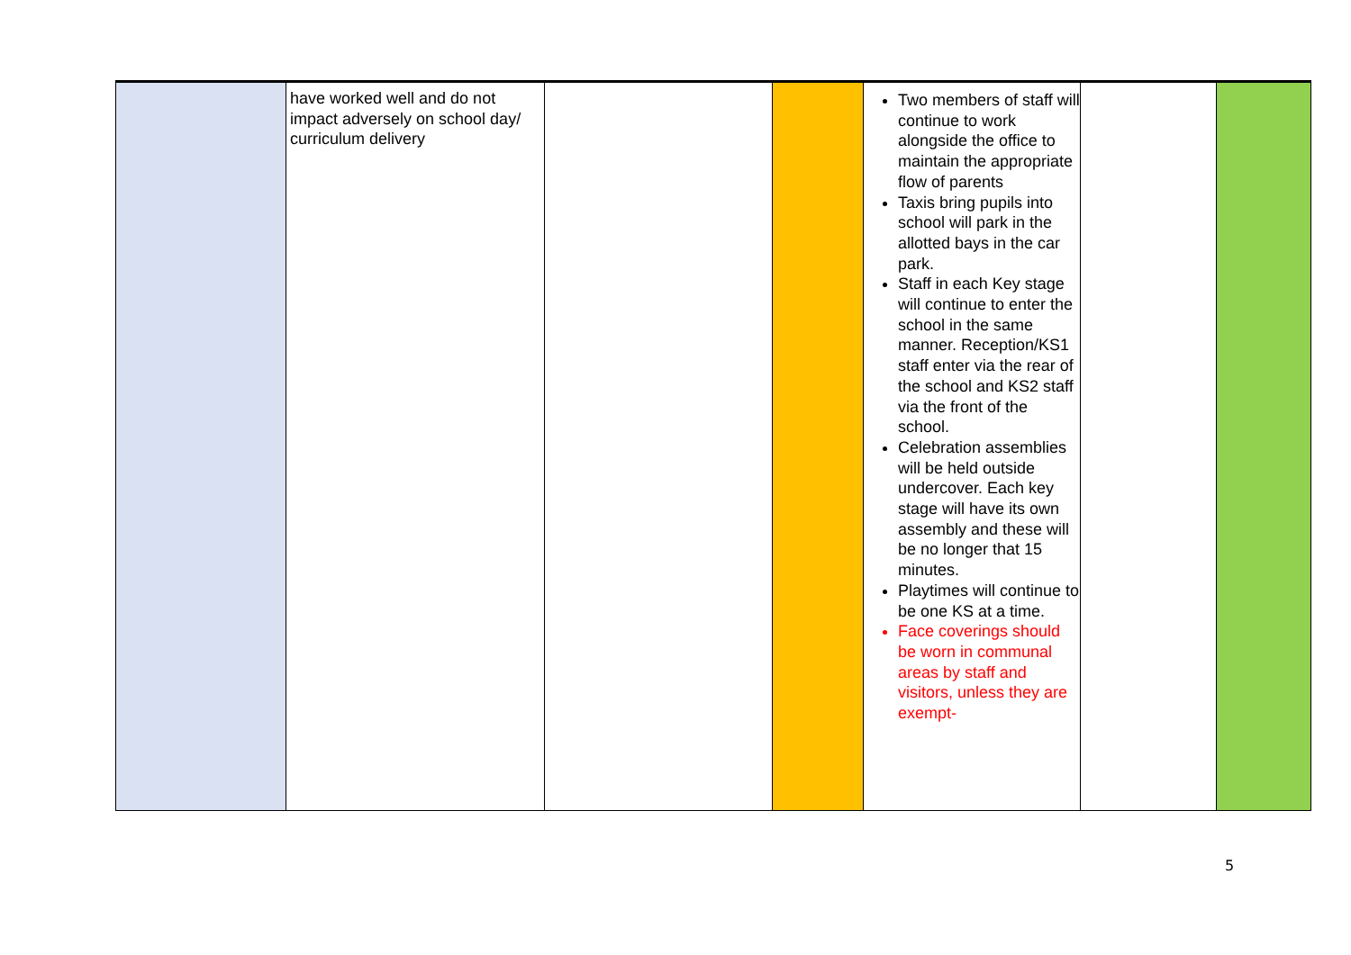| | have worked well and do not impact adversely on school day/ curriculum delivery | | | Two members of staff will continue to work alongside the office to maintain the appropriate flow of parents Taxis bring pupils into school will park in the allotted bays in the car park. Staff in each Key stage will continue to enter the school in the same manner. Reception/KS1 staff enter via the rear of the school and KS2 staff via the front of the school. Celebration assemblies will be held outside undercover. Each key stage will have its own assembly and these will be no longer that 15 minutes. Playtimes will continue to be one KS at a time. Face coverings should be worn in communal areas by staff and visitors, unless they are exempt- | | |
5